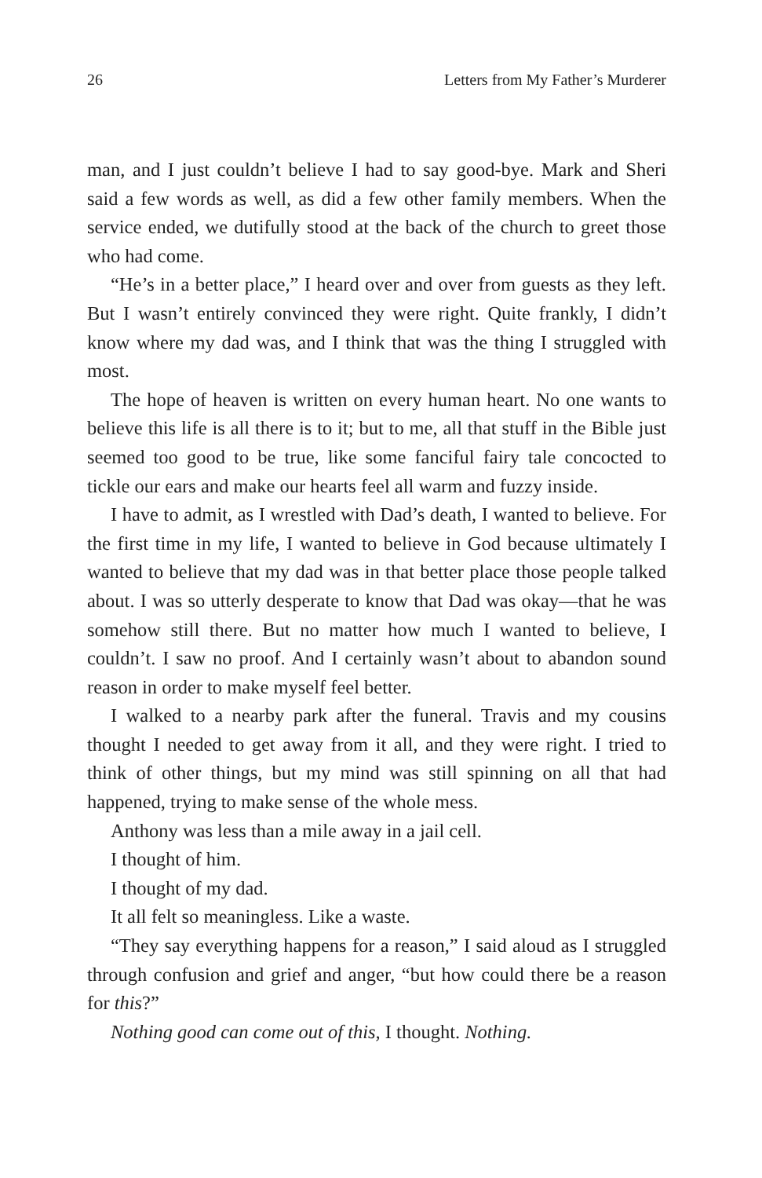26 Letters from My Father’s Murderer
man, and I just couldn’t believe I had to say good-bye. Mark and Sheri said a few words as well, as did a few other family members. When the service ended, we dutifully stood at the back of the church to greet those who had come.
“He’s in a better place,” I heard over and over from guests as they left. But I wasn’t entirely convinced they were right. Quite frankly, I didn’t know where my dad was, and I think that was the thing I struggled with most.
The hope of heaven is written on every human heart. No one wants to believe this life is all there is to it; but to me, all that stuff in the Bible just seemed too good to be true, like some fanciful fairy tale concocted to tickle our ears and make our hearts feel all warm and fuzzy inside.
I have to admit, as I wrestled with Dad’s death, I wanted to believe. For the first time in my life, I wanted to believe in God because ultimately I wanted to believe that my dad was in that better place those people talked about. I was so utterly desperate to know that Dad was okay—that he was somehow still there. But no matter how much I wanted to believe, I couldn’t. I saw no proof. And I certainly wasn’t about to abandon sound reason in order to make myself feel better.
I walked to a nearby park after the funeral. Travis and my cousins thought I needed to get away from it all, and they were right. I tried to think of other things, but my mind was still spinning on all that had happened, trying to make sense of the whole mess.
Anthony was less than a mile away in a jail cell.
I thought of him.
I thought of my dad.
It all felt so meaningless. Like a waste.
“They say everything happens for a reason,” I said aloud as I struggled through confusion and grief and anger, “but how could there be a reason for this?”
Nothing good can come out of this, I thought. Nothing.